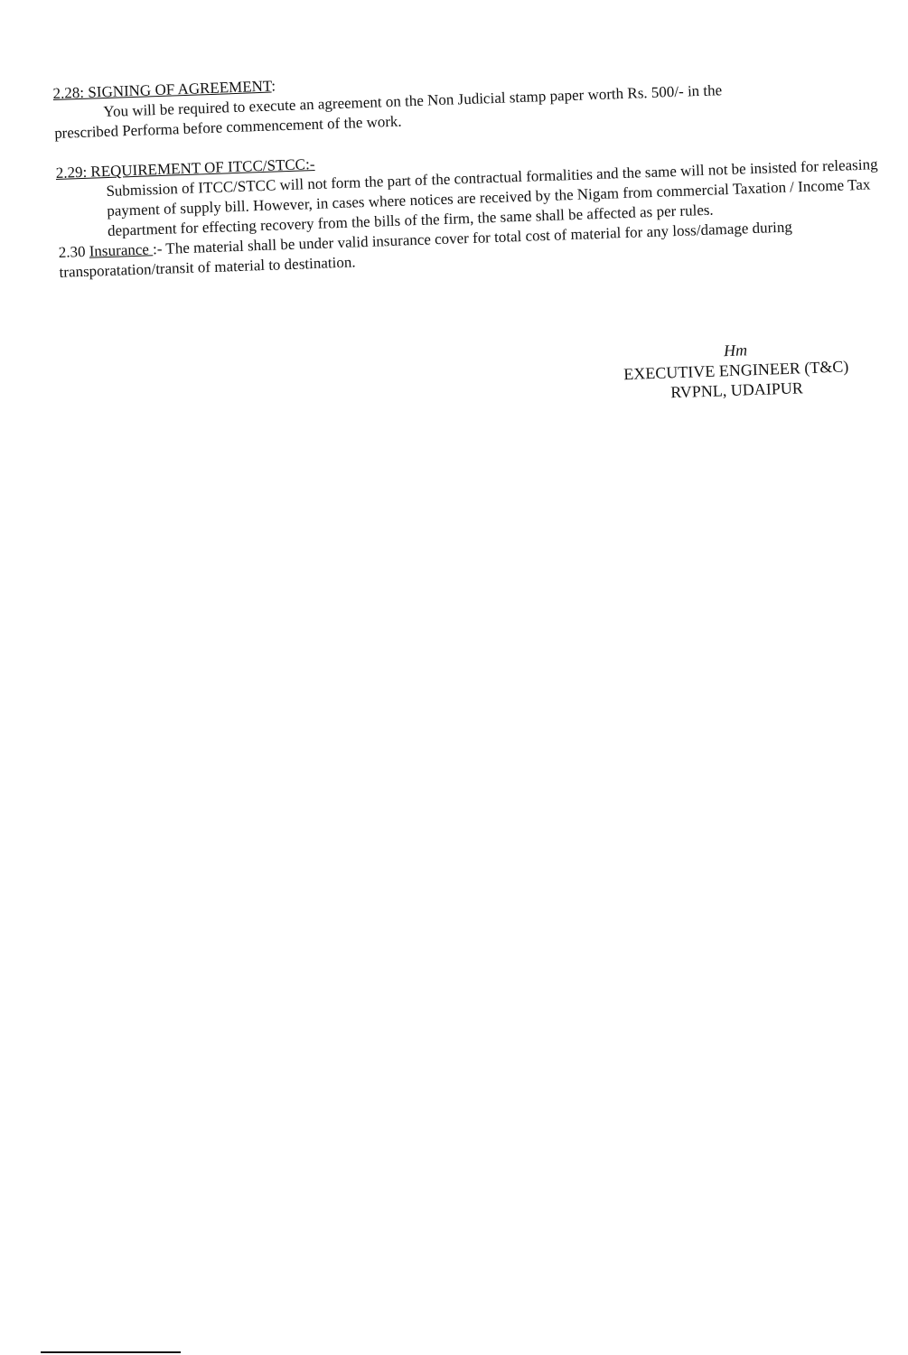2.28: SIGNING OF AGREEMENT:
You will be required to execute an agreement on the Non Judicial stamp paper worth Rs. 500/- in the
prescribed Performa before commencement of the work.
2.29: REQUIREMENT OF ITCC/STCC:-
Submission of ITCC/STCC will not form the part of the contractual formalities and the same will not be insisted for releasing payment of supply bill. However, in cases where notices are received by the Nigam from commercial Taxation / Income Tax department for effecting recovery from the bills of the firm, the same shall be affected as per rules.
2.30 Insurance :- The material shall be under valid insurance cover for total cost of material for any loss/damage during transporatation/transit of material to destination.
Hm
EXECUTIVE ENGINEER (T&C)
RVPNL, UDAIPUR